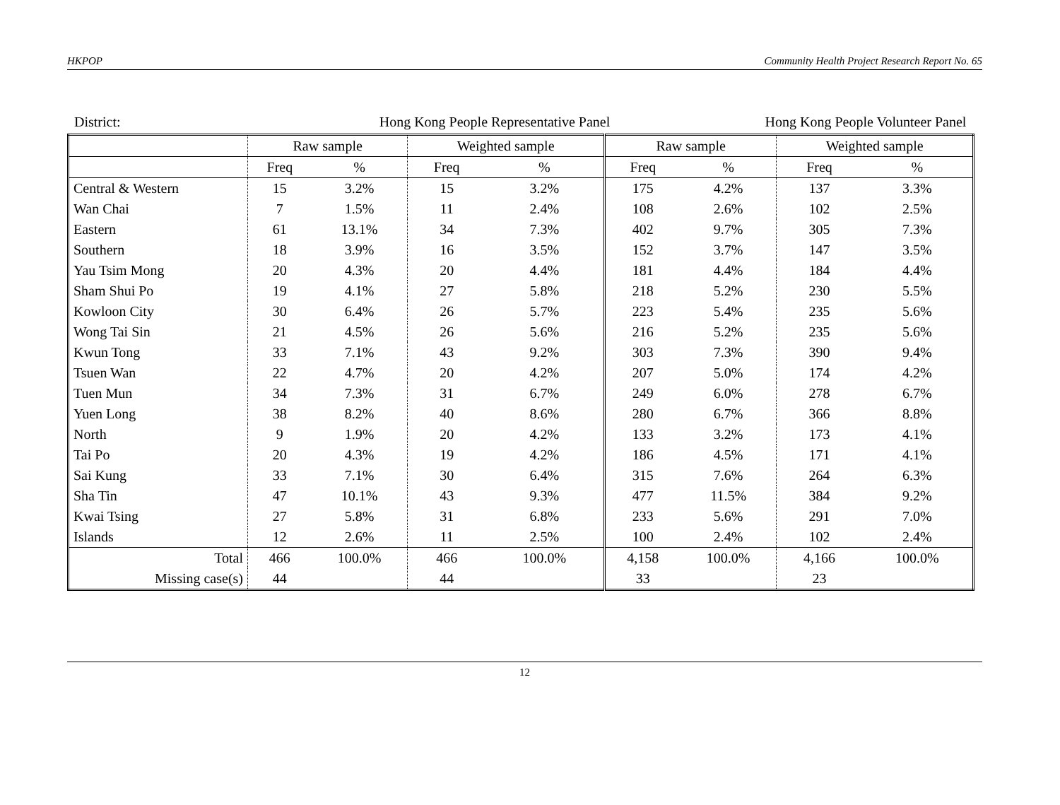HKPOP Community Health Project Research Report No. 65
District: Hong Kong People Representative Panel Hong Kong People Volunteer Panel
| | Raw sample | | Weighted sample | | Raw sample | | Weighted sample | |
| --- | --- | --- | --- | --- | --- | --- | --- | --- |
| | Freq | % | Freq | % | Freq | % | Freq | % |
| Central & Western | 15 | 3.2% | 15 | 3.2% | 175 | 4.2% | 137 | 3.3% |
| Wan Chai | 7 | 1.5% | 11 | 2.4% | 108 | 2.6% | 102 | 2.5% |
| Eastern | 61 | 13.1% | 34 | 7.3% | 402 | 9.7% | 305 | 7.3% |
| Southern | 18 | 3.9% | 16 | 3.5% | 152 | 3.7% | 147 | 3.5% |
| Yau Tsim Mong | 20 | 4.3% | 20 | 4.4% | 181 | 4.4% | 184 | 4.4% |
| Sham Shui Po | 19 | 4.1% | 27 | 5.8% | 218 | 5.2% | 230 | 5.5% |
| Kowloon City | 30 | 6.4% | 26 | 5.7% | 223 | 5.4% | 235 | 5.6% |
| Wong Tai Sin | 21 | 4.5% | 26 | 5.6% | 216 | 5.2% | 235 | 5.6% |
| Kwun Tong | 33 | 7.1% | 43 | 9.2% | 303 | 7.3% | 390 | 9.4% |
| Tsuen Wan | 22 | 4.7% | 20 | 4.2% | 207 | 5.0% | 174 | 4.2% |
| Tuen Mun | 34 | 7.3% | 31 | 6.7% | 249 | 6.0% | 278 | 6.7% |
| Yuen Long | 38 | 8.2% | 40 | 8.6% | 280 | 6.7% | 366 | 8.8% |
| North | 9 | 1.9% | 20 | 4.2% | 133 | 3.2% | 173 | 4.1% |
| Tai Po | 20 | 4.3% | 19 | 4.2% | 186 | 4.5% | 171 | 4.1% |
| Sai Kung | 33 | 7.1% | 30 | 6.4% | 315 | 7.6% | 264 | 6.3% |
| Sha Tin | 47 | 10.1% | 43 | 9.3% | 477 | 11.5% | 384 | 9.2% |
| Kwai Tsing | 27 | 5.8% | 31 | 6.8% | 233 | 5.6% | 291 | 7.0% |
| Islands | 12 | 2.6% | 11 | 2.5% | 100 | 2.4% | 102 | 2.4% |
| Total | 466 | 100.0% | 466 | 100.0% | 4,158 | 100.0% | 4,166 | 100.0% |
| Missing case(s) | 44 | | 44 | | 33 | | 23 | |
12